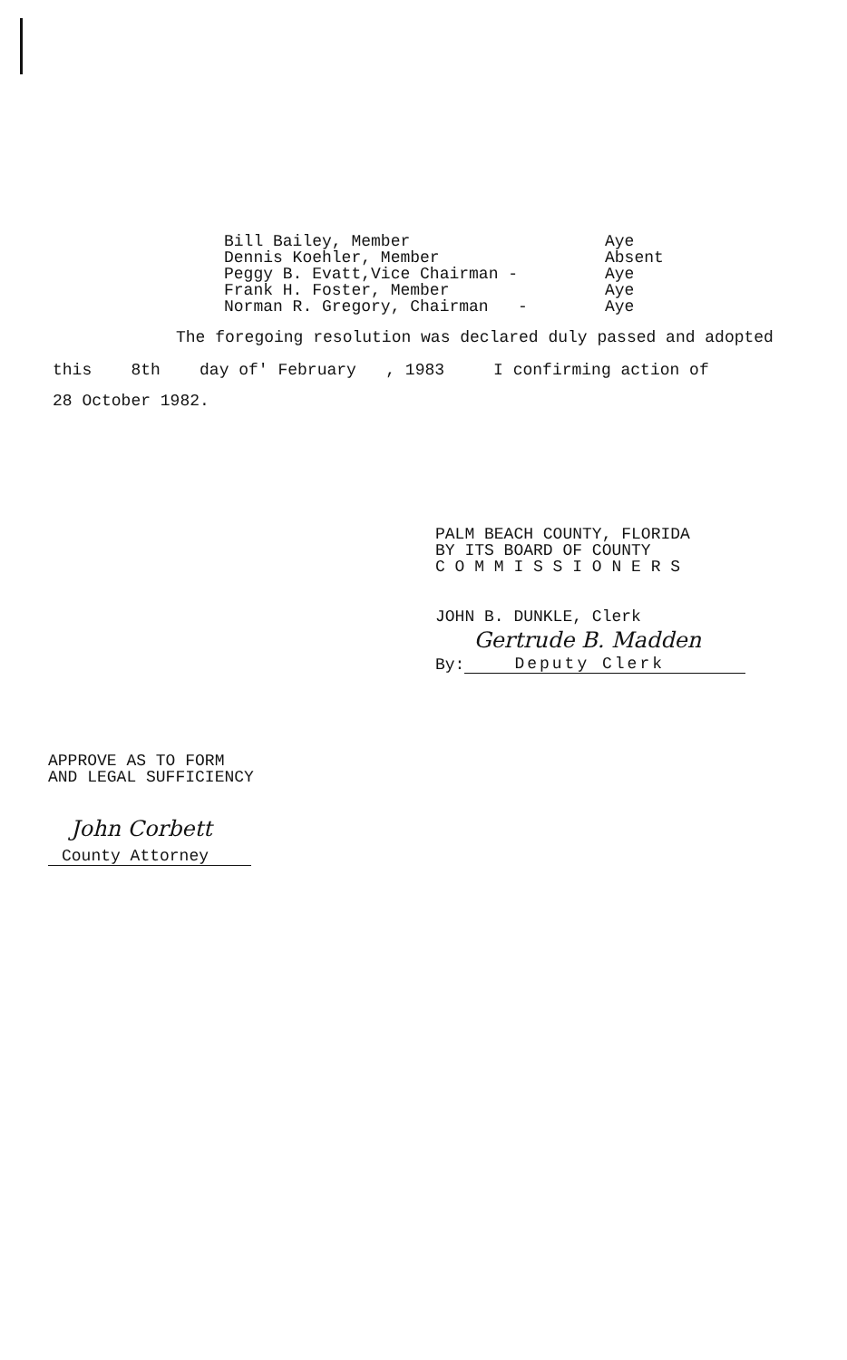Bill Bailey, Member Aye
Dennis Koehler, Member Absent
Peggy B. Evatt,Vice Chairman - Aye
Frank H. Foster, Member Aye
Norman R. Gregory, Chairman - Aye
The foregoing resolution was declared duly passed and adopted
this 8th day of' February , 1983 I confirming action of
28 October 1982.
PALM BEACH COUNTY, FLORIDA
BY ITS BOARD OF COUNTY
C O M M I S S I O N E R S
JOHN B. DUNKLE, Clerk
By:
Gertrude B. Madden
Deputy Clerk
APPROVE AS TO FORM
AND LEGAL SUFFICIENCY
John Corbett
County Attorney